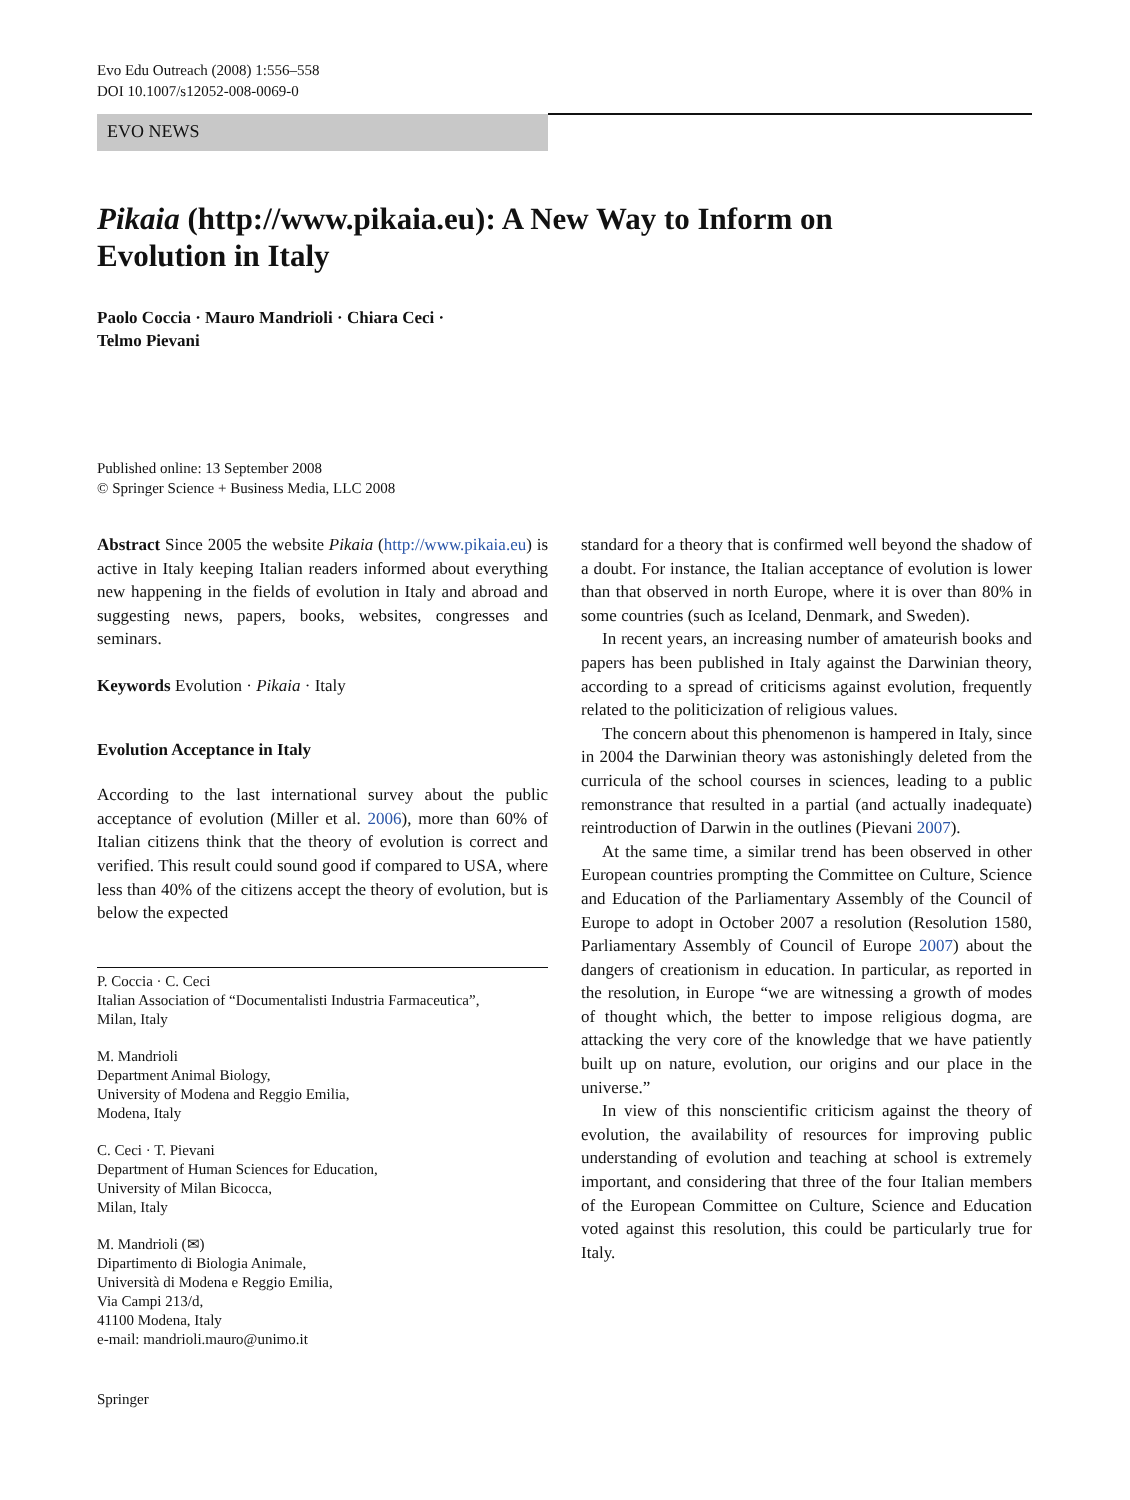Evo Edu Outreach (2008) 1:556–558
DOI 10.1007/s12052-008-0069-0
EVO NEWS
Pikaia (http://www.pikaia.eu): A New Way to Inform on Evolution in Italy
Paolo Coccia · Mauro Mandrioli · Chiara Ceci ·
Telmo Pievani
Published online: 13 September 2008
© Springer Science + Business Media, LLC 2008
Abstract Since 2005 the website Pikaia (http://www.pikaia.eu) is active in Italy keeping Italian readers informed about everything new happening in the fields of evolution in Italy and abroad and suggesting news, papers, books, websites, congresses and seminars.
Keywords Evolution · Pikaia · Italy
Evolution Acceptance in Italy
According to the last international survey about the public acceptance of evolution (Miller et al. 2006), more than 60% of Italian citizens think that the theory of evolution is correct and verified. This result could sound good if compared to USA, where less than 40% of the citizens accept the theory of evolution, but is below the expected
P. Coccia · C. Ceci
Italian Association of “Documentalisti Industria Farmaceutica”,
Milan, Italy
M. Mandrioli
Department Animal Biology,
University of Modena and Reggio Emilia,
Modena, Italy
C. Ceci · T. Pievani
Department of Human Sciences for Education,
University of Milan Bicocca,
Milan, Italy
M. Mandrioli (✉)
Dipartimento di Biologia Animale,
Università di Modena e Reggio Emilia,
Via Campi 213/d,
41100 Modena, Italy
e-mail: mandrioli.mauro@unimo.it
standard for a theory that is confirmed well beyond the shadow of a doubt. For instance, the Italian acceptance of evolution is lower than that observed in north Europe, where it is over than 80% in some countries (such as Iceland, Denmark, and Sweden).
In recent years, an increasing number of amateurish books and papers has been published in Italy against the Darwinian theory, according to a spread of criticisms against evolution, frequently related to the politicization of religious values.
The concern about this phenomenon is hampered in Italy, since in 2004 the Darwinian theory was astonishingly deleted from the curricula of the school courses in sciences, leading to a public remonstrance that resulted in a partial (and actually inadequate) reintroduction of Darwin in the outlines (Pievani 2007).
At the same time, a similar trend has been observed in other European countries prompting the Committee on Culture, Science and Education of the Parliamentary Assembly of the Council of Europe to adopt in October 2007 a resolution (Resolution 1580, Parliamentary Assembly of Council of Europe 2007) about the dangers of creationism in education. In particular, as reported in the resolution, in Europe “we are witnessing a growth of modes of thought which, the better to impose religious dogma, are attacking the very core of the knowledge that we have patiently built up on nature, evolution, our origins and our place in the universe.”
In view of this nonscientific criticism against the theory of evolution, the availability of resources for improving public understanding of evolution and teaching at school is extremely important, and considering that three of the four Italian members of the European Committee on Culture, Science and Education voted against this resolution, this could be particularly true for Italy.
Springer